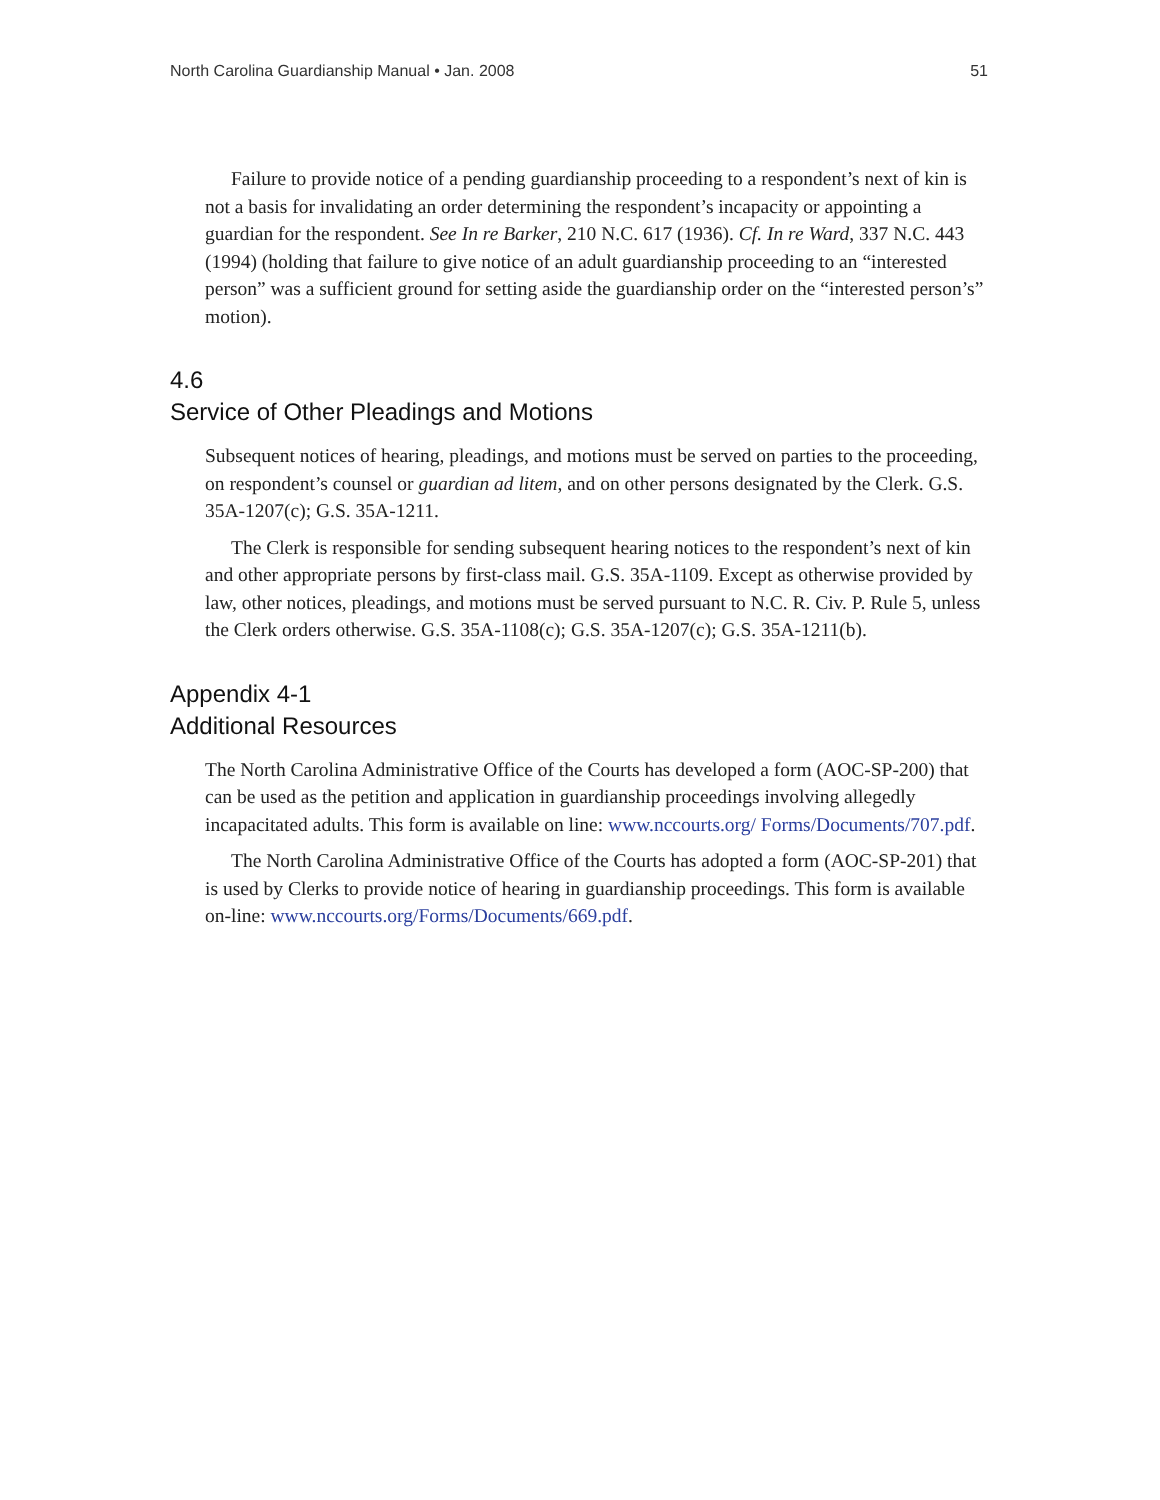North Carolina Guardianship Manual • Jan. 2008 51
Failure to provide notice of a pending guardianship proceeding to a respondent’s next of kin is not a basis for invalidating an order determining the respondent’s incapacity or appointing a guardian for the respondent. See In re Barker, 210 N.C. 617 (1936). Cf. In re Ward, 337 N.C. 443 (1994) (holding that failure to give notice of an adult guardianship proceeding to an “interested person” was a sufficient ground for setting aside the guardianship order on the “interested person’s” motion).
4.6
Service of Other Pleadings and Motions
Subsequent notices of hearing, pleadings, and motions must be served on parties to the proceeding, on respondent’s counsel or guardian ad litem, and on other persons designated by the Clerk. G.S. 35A-1207(c); G.S. 35A-1211.
The Clerk is responsible for sending subsequent hearing notices to the respondent’s next of kin and other appropriate persons by first-class mail. G.S. 35A-1109. Except as otherwise provided by law, other notices, pleadings, and motions must be served pursuant to N.C. R. Civ. P. Rule 5, unless the Clerk orders otherwise. G.S. 35A-1108(c); G.S. 35A-1207(c); G.S. 35A-1211(b).
Appendix 4-1
Additional Resources
The North Carolina Administrative Office of the Courts has developed a form (AOC-SP-200) that can be used as the petition and application in guardianship proceedings involving allegedly incapacitated adults. This form is available on line: www.nccourts.org/ Forms/Documents/707.pdf.
The North Carolina Administrative Office of the Courts has adopted a form (AOC-SP-201) that is used by Clerks to provide notice of hearing in guardianship proceedings. This form is available on-line: www.nccourts.org/Forms/Documents/669.pdf.